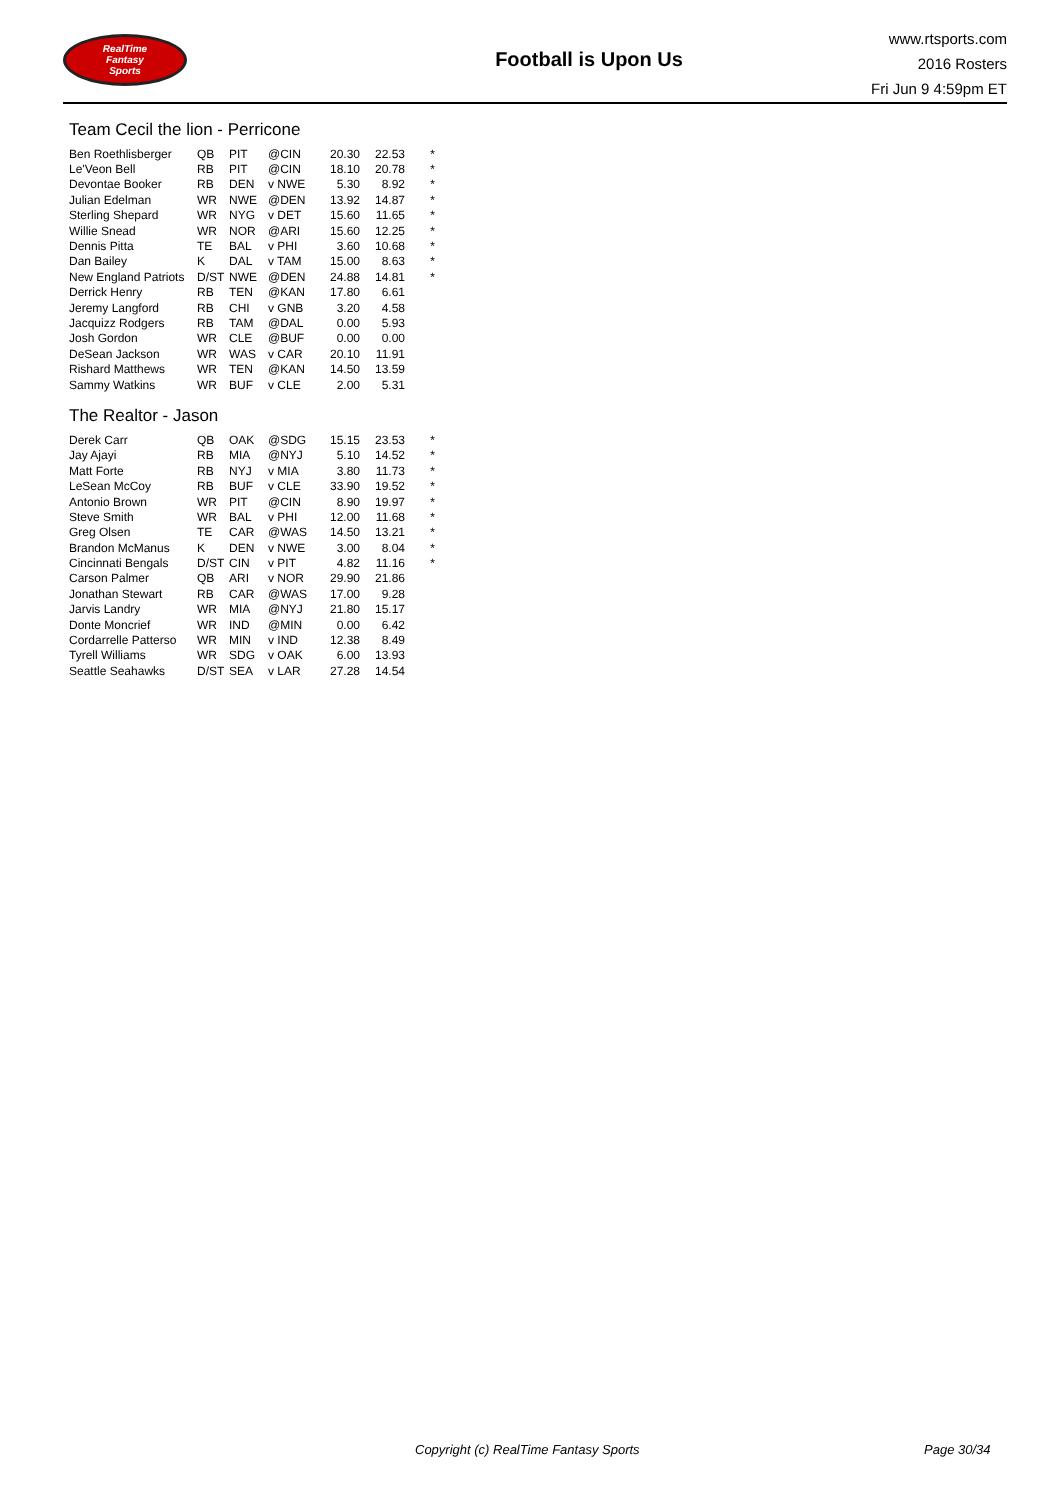RealTime
Fantasy
Sports
Football is Upon Us
www.rtsports.com
2016 Rosters
Fri Jun 9 4:59pm ET
Team Cecil the lion - Perricone
| Ben Roethlisberger | QB | PIT | @CIN | 20.30 | 22.53 | * |
| Le'Veon Bell | RB | PIT | @CIN | 18.10 | 20.78 | * |
| Devontae Booker | RB | DEN | v NWE | 5.30 | 8.92 | * |
| Julian Edelman | WR | NWE | @DEN | 13.92 | 14.87 | * |
| Sterling Shepard | WR | NYG | v DET | 15.60 | 11.65 | * |
| Willie Snead | WR | NOR | @ARI | 15.60 | 12.25 | * |
| Dennis Pitta | TE | BAL | v PHI | 3.60 | 10.68 | * |
| Dan Bailey | K | DAL | v TAM | 15.00 | 8.63 | * |
| New England Patriots | D/ST | NWE | @DEN | 24.88 | 14.81 | * |
| Derrick Henry | RB | TEN | @KAN | 17.80 | 6.61 | |
| Jeremy Langford | RB | CHI | v GNB | 3.20 | 4.58 | |
| Jacquizz Rodgers | RB | TAM | @DAL | 0.00 | 5.93 | |
| Josh Gordon | WR | CLE | @BUF | 0.00 | 0.00 | |
| DeSean Jackson | WR | WAS | v CAR | 20.10 | 11.91 | |
| Rishard Matthews | WR | TEN | @KAN | 14.50 | 13.59 | |
| Sammy Watkins | WR | BUF | v CLE | 2.00 | 5.31 | |
The Realtor - Jason
| Derek Carr | QB | OAK | @SDG | 15.15 | 23.53 | * |
| Jay Ajayi | RB | MIA | @NYJ | 5.10 | 14.52 | * |
| Matt Forte | RB | NYJ | v MIA | 3.80 | 11.73 | * |
| LeSean McCoy | RB | BUF | v CLE | 33.90 | 19.52 | * |
| Antonio Brown | WR | PIT | @CIN | 8.90 | 19.97 | * |
| Steve Smith | WR | BAL | v PHI | 12.00 | 11.68 | * |
| Greg Olsen | TE | CAR | @WAS | 14.50 | 13.21 | * |
| Brandon McManus | K | DEN | v NWE | 3.00 | 8.04 | * |
| Cincinnati Bengals | D/ST | CIN | v PIT | 4.82 | 11.16 | * |
| Carson Palmer | QB | ARI | v NOR | 29.90 | 21.86 | |
| Jonathan Stewart | RB | CAR | @WAS | 17.00 | 9.28 | |
| Jarvis Landry | WR | MIA | @NYJ | 21.80 | 15.17 | |
| Donte Moncrief | WR | IND | @MIN | 0.00 | 6.42 | |
| Cordarrelle Patterso | WR | MIN | v IND | 12.38 | 8.49 | |
| Tyrell Williams | WR | SDG | v OAK | 6.00 | 13.93 | |
| Seattle Seahawks | D/ST | SEA | v LAR | 27.28 | 14.54 | |
Copyright (c) RealTime Fantasy Sports Page 30/34